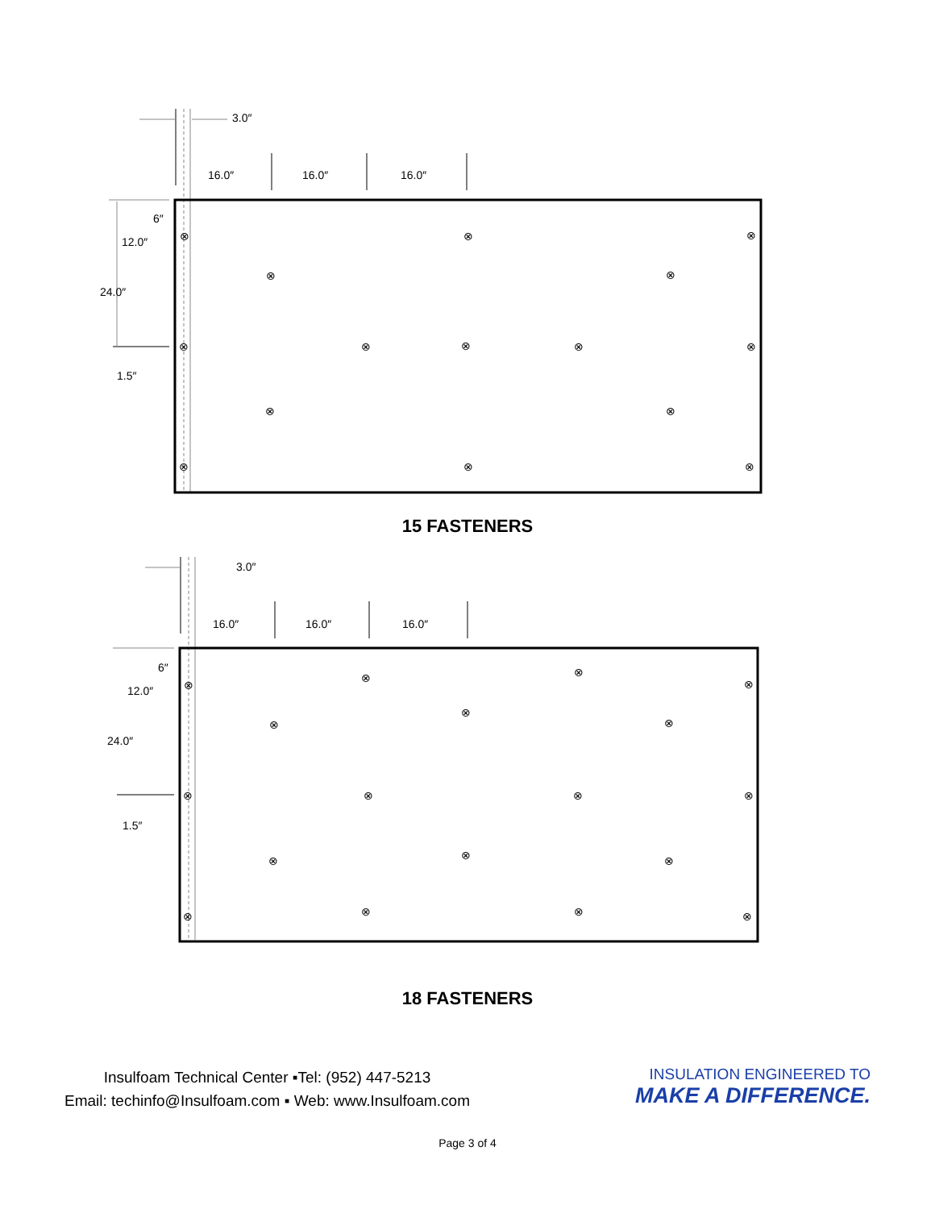3.0″
16.0″
16.0″
16.0″
6″
12.0″
24.0″
1.5″
⊗
⊗
⊗
⊗
⊗
⊗
⊗
⊗
⊗
⊗
⊗
⊗
⊗
⊗
⊗
15 FASTENERS
3.0″
16.0″
16.0″
16.0″
6″
12.0″
24.0″
1.5″
⊗
⊗
⊗
⊗
⊗
⊗
⊗
⊗
⊗
⊗
⊗
⊗
⊗
⊗
⊗
⊗
⊗
⊗
18 FASTENERS
Insulfoam Technical Center ▪Tel: (952) 447-5213
Email: techinfo@Insulfoam.com ▪ Web: www.Insulfoam.com
INSULATION ENGINEERED TO
MAKE A DIFFERENCE.
Page 3 of 4